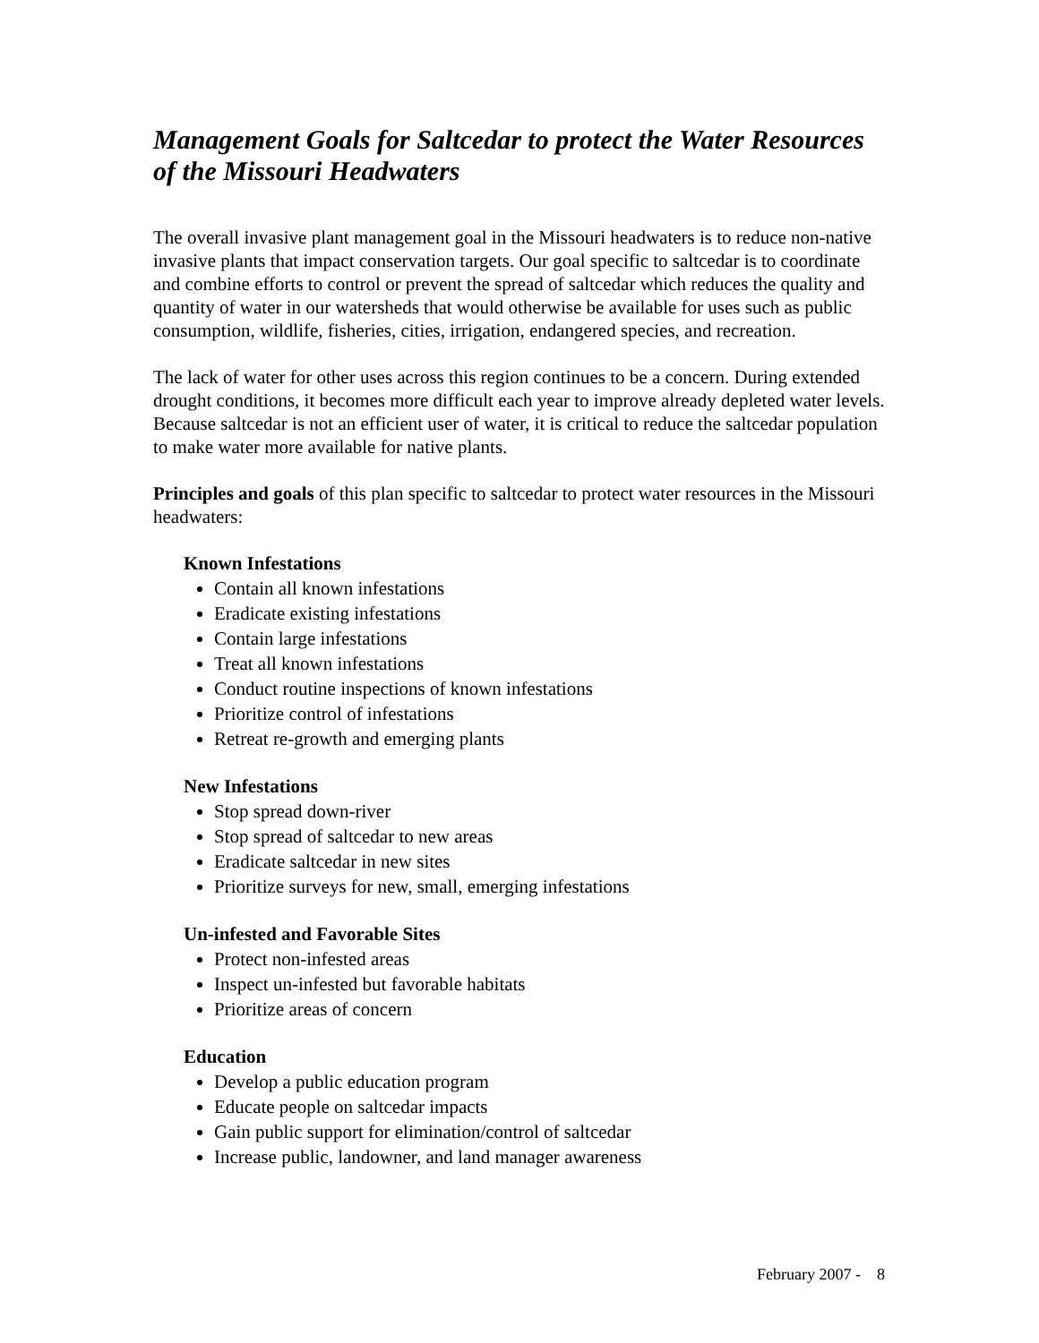Management Goals for Saltcedar to protect the Water Resources of the Missouri Headwaters
The overall invasive plant management goal in the Missouri headwaters is to reduce non-native invasive plants that impact conservation targets. Our goal specific to saltcedar is to coordinate and combine efforts to control or prevent the spread of saltcedar which reduces the quality and quantity of water in our watersheds that would otherwise be available for uses such as public consumption, wildlife, fisheries, cities, irrigation, endangered species, and recreation.
The lack of water for other uses across this region continues to be a concern. During extended drought conditions, it becomes more difficult each year to improve already depleted water levels. Because saltcedar is not an efficient user of water, it is critical to reduce the saltcedar population to make water more available for native plants.
Principles and goals of this plan specific to saltcedar to protect water resources in the Missouri headwaters:
Known Infestations
Contain all known infestations
Eradicate existing infestations
Contain large infestations
Treat all known infestations
Conduct routine inspections of known infestations
Prioritize control of infestations
Retreat re-growth and emerging plants
New Infestations
Stop spread down-river
Stop spread of saltcedar to new areas
Eradicate saltcedar in new sites
Prioritize surveys for new, small, emerging infestations
Un-infested and Favorable Sites
Protect non-infested areas
Inspect un-infested but favorable habitats
Prioritize areas of concern
Education
Develop a public education program
Educate people on saltcedar impacts
Gain public support for elimination/control of saltcedar
Increase public, landowner, and land manager awareness
February 2007 - 8